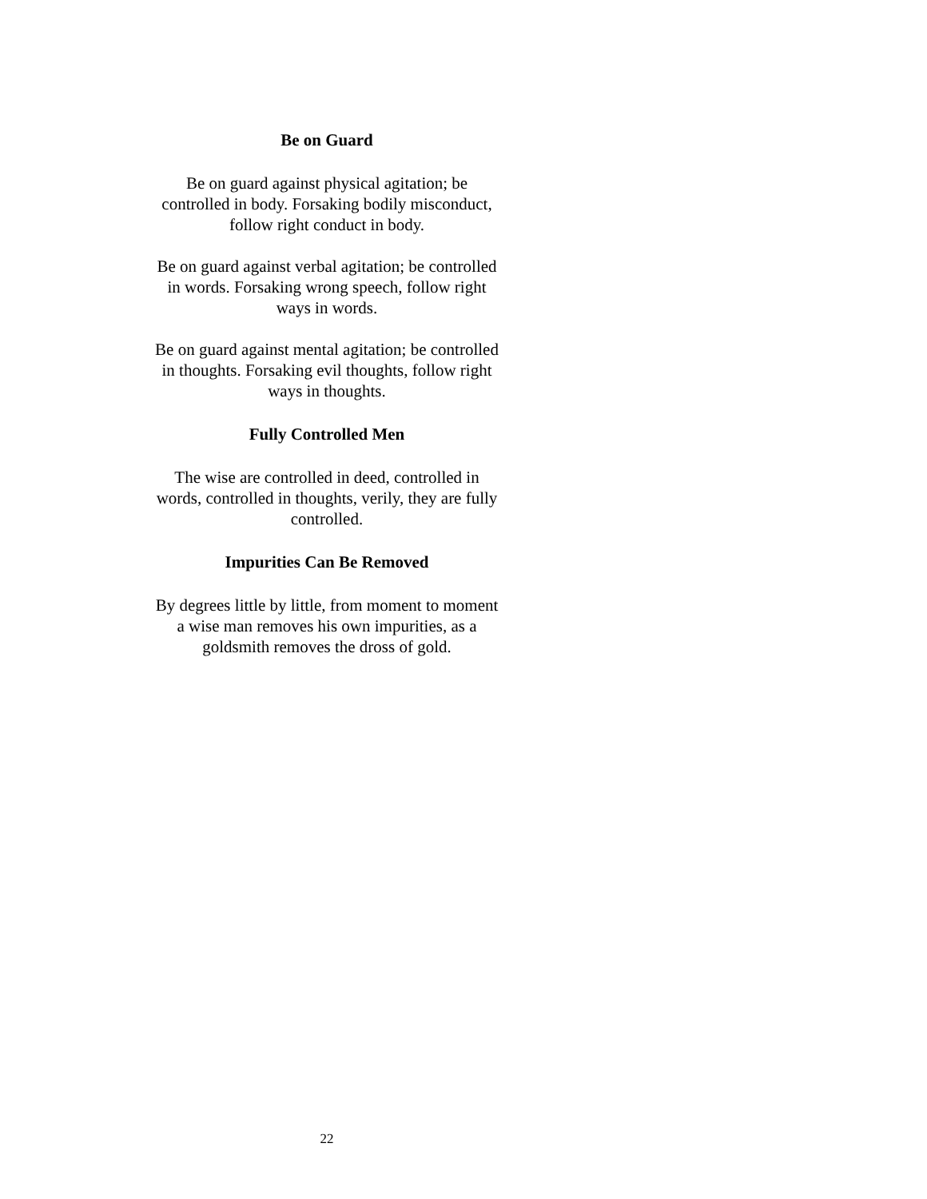Be on Guard
Be on guard against physical agitation; be
controlled in body. Forsaking bodily misconduct,
follow right conduct in body.
Be on guard against verbal agitation; be controlled
in words. Forsaking wrong speech, follow right
ways in words.
Be on guard against mental agitation; be controlled
in thoughts. Forsaking evil thoughts, follow right
ways in thoughts.
Fully Controlled Men
The wise are controlled in deed, controlled in
words, controlled in thoughts, verily, they are fully
controlled.
Impurities Can Be Removed
By degrees little by little, from moment to moment
a wise man removes his own impurities, as a
goldsmith removes the dross of gold.
22